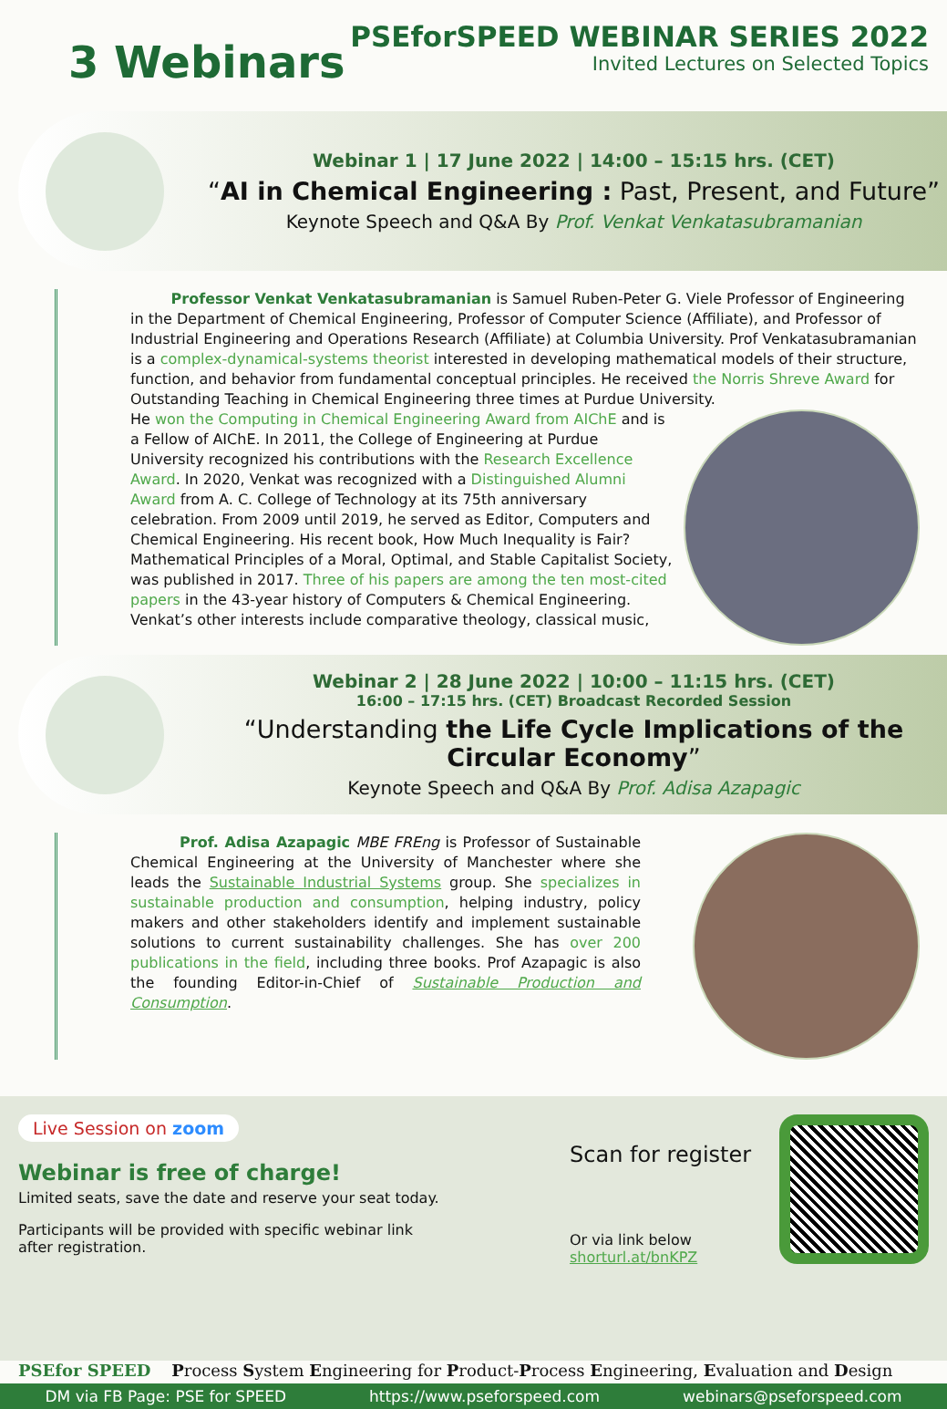3 Webinars
PSEforSPEED WEBINAR SERIES 2022
Invited Lectures on Selected Topics
Webinar 1 | 17 June 2022 | 14:00 – 15:15 hrs. (CET)
“AI in Chemical Engineering : Past, Present, and Future”
Keynote Speech and Q&A By Prof. Venkat Venkatasubramanian
Professor Venkat Venkatasubramanian is Samuel Ruben-Peter G. Viele Professor of Engineering in the Department of Chemical Engineering, Professor of Computer Science (Affiliate), and Professor of Industrial Engineering and Operations Research (Affiliate) at Columbia University. Prof Venkatasubramanian is a complex-dynamical-systems theorist interested in developing mathematical models of their structure, function, and behavior from fundamental conceptual principles. He received the Norris Shreve Award for Outstanding Teaching in Chemical Engineering three times at Purdue University.
He won the Computing in Chemical Engineering Award from AIChE and is a Fellow of AIChE. In 2011, the College of Engineering at Purdue University recognized his contributions with the Research Excellence Award. In 2020, Venkat was recognized with a Distinguished Alumni Award from A. C. College of Technology at its 75th anniversary celebration. From 2009 until 2019, he served as Editor, Computers and Chemical Engineering. His recent book, How Much Inequality is Fair? Mathematical Principles of a Moral, Optimal, and Stable Capitalist Society, was published in 2017. Three of his papers are among the ten most-cited papers in the 43-year history of Computers & Chemical Engineering. Venkat’s other interests include comparative theology, classical music,
Webinar 2 | 28 June 2022 | 10:00 – 11:15 hrs. (CET)
16:00 – 17:15 hrs. (CET) Broadcast Recorded Session
“Understanding the Life Cycle Implications of the Circular Economy”
Keynote Speech and Q&A By Prof. Adisa Azapagic
Prof. Adisa Azapagic MBE FREng is Professor of Sustainable Chemical Engineering at the University of Manchester where she leads the Sustainable Industrial Systems group. She specializes in sustainable production and consumption, helping industry, policy makers and other stakeholders identify and implement sustainable solutions to current sustainability challenges. She has over 200 publications in the field, including three books. Prof Azapagic is also the founding Editor-in-Chief of Sustainable Production and Consumption.
Live Session on zoom
Webinar is free of charge!
Limited seats, save the date and reserve your seat today.
Participants will be provided with specific webinar link
after registration.
Scan for register
Or via link below
shorturl.at/bnKPZ
PSEfor SPEED Process System Engineering for Product-Process Engineering, Evaluation and Design
DM via FB Page: PSE for SPEED https://www.pseforspeed.com webinars@pseforspeed.com